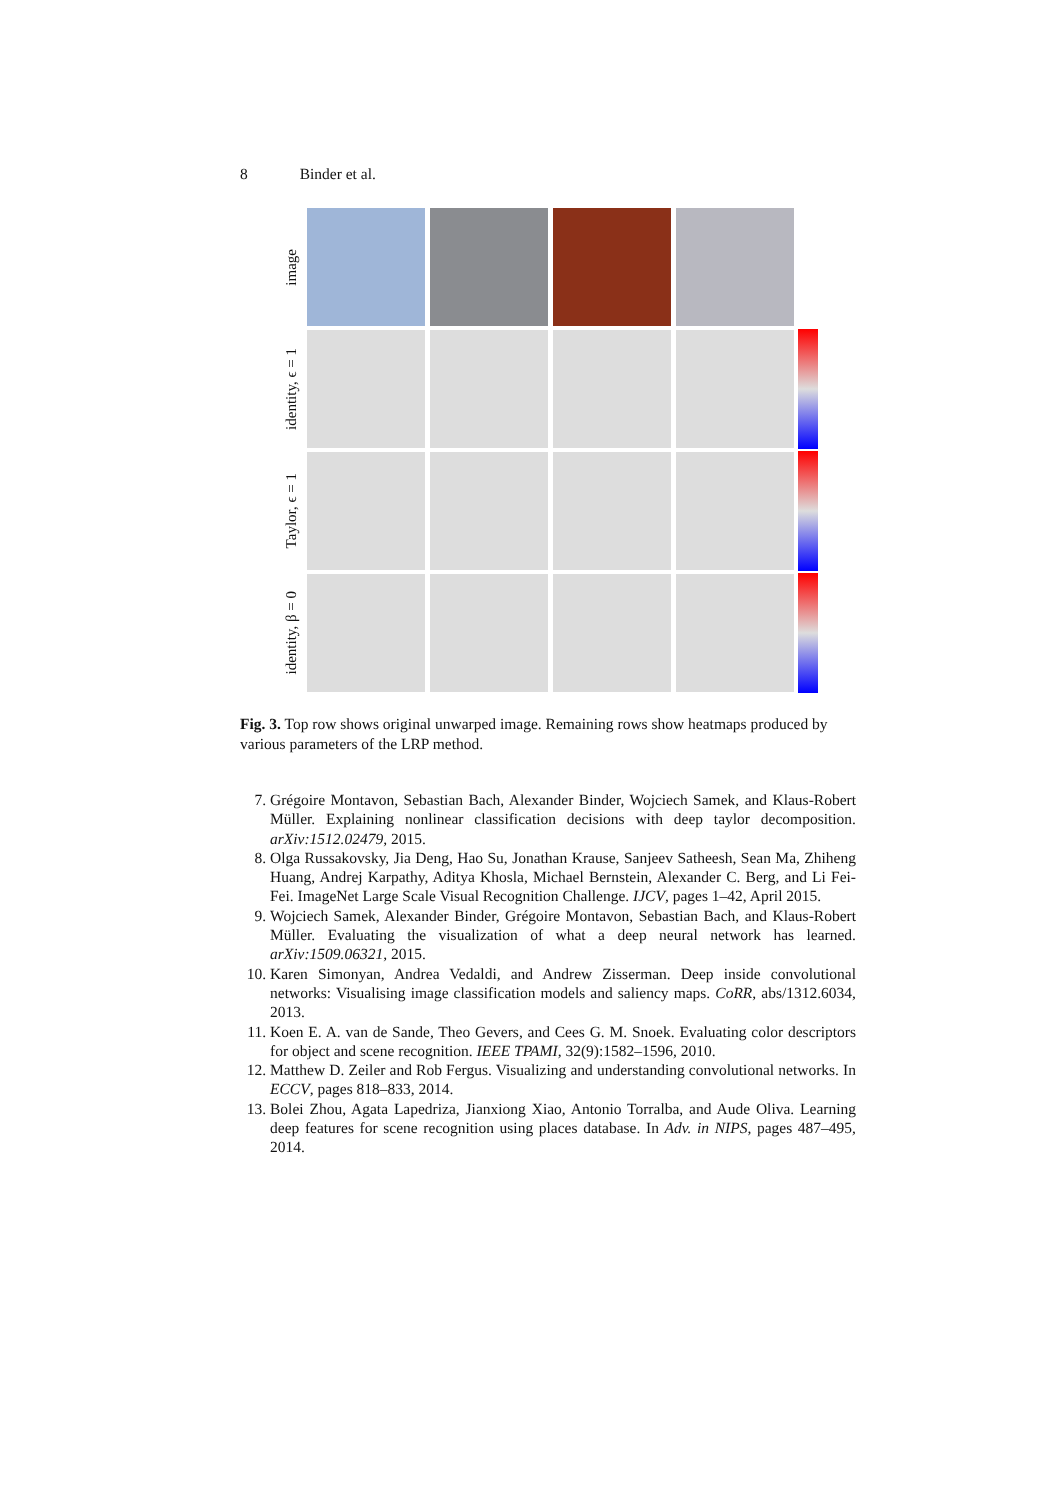8 Binder et al.
image
identity, ϵ = 1
Taylor, ϵ = 1
identity, β = 0
Fig. 3. Top row shows original unwarped image. Remaining rows show heatmaps produced by various parameters of the LRP method.
7. Grégoire Montavon, Sebastian Bach, Alexander Binder, Wojciech Samek, and Klaus-Robert Müller. Explaining nonlinear classification decisions with deep taylor decomposition. arXiv:1512.02479, 2015.
8. Olga Russakovsky, Jia Deng, Hao Su, Jonathan Krause, Sanjeev Satheesh, Sean Ma, Zhiheng Huang, Andrej Karpathy, Aditya Khosla, Michael Bernstein, Alexander C. Berg, and Li Fei-Fei. ImageNet Large Scale Visual Recognition Challenge. IJCV, pages 1–42, April 2015.
9. Wojciech Samek, Alexander Binder, Grégoire Montavon, Sebastian Bach, and Klaus-Robert Müller. Evaluating the visualization of what a deep neural network has learned. arXiv:1509.06321, 2015.
10. Karen Simonyan, Andrea Vedaldi, and Andrew Zisserman. Deep inside convolutional networks: Visualising image classification models and saliency maps. CoRR, abs/1312.6034, 2013.
11. Koen E. A. van de Sande, Theo Gevers, and Cees G. M. Snoek. Evaluating color descriptors for object and scene recognition. IEEE TPAMI, 32(9):1582–1596, 2010.
12. Matthew D. Zeiler and Rob Fergus. Visualizing and understanding convolutional networks. In ECCV, pages 818–833, 2014.
13. Bolei Zhou, Agata Lapedriza, Jianxiong Xiao, Antonio Torralba, and Aude Oliva. Learning deep features for scene recognition using places database. In Adv. in NIPS, pages 487–495, 2014.